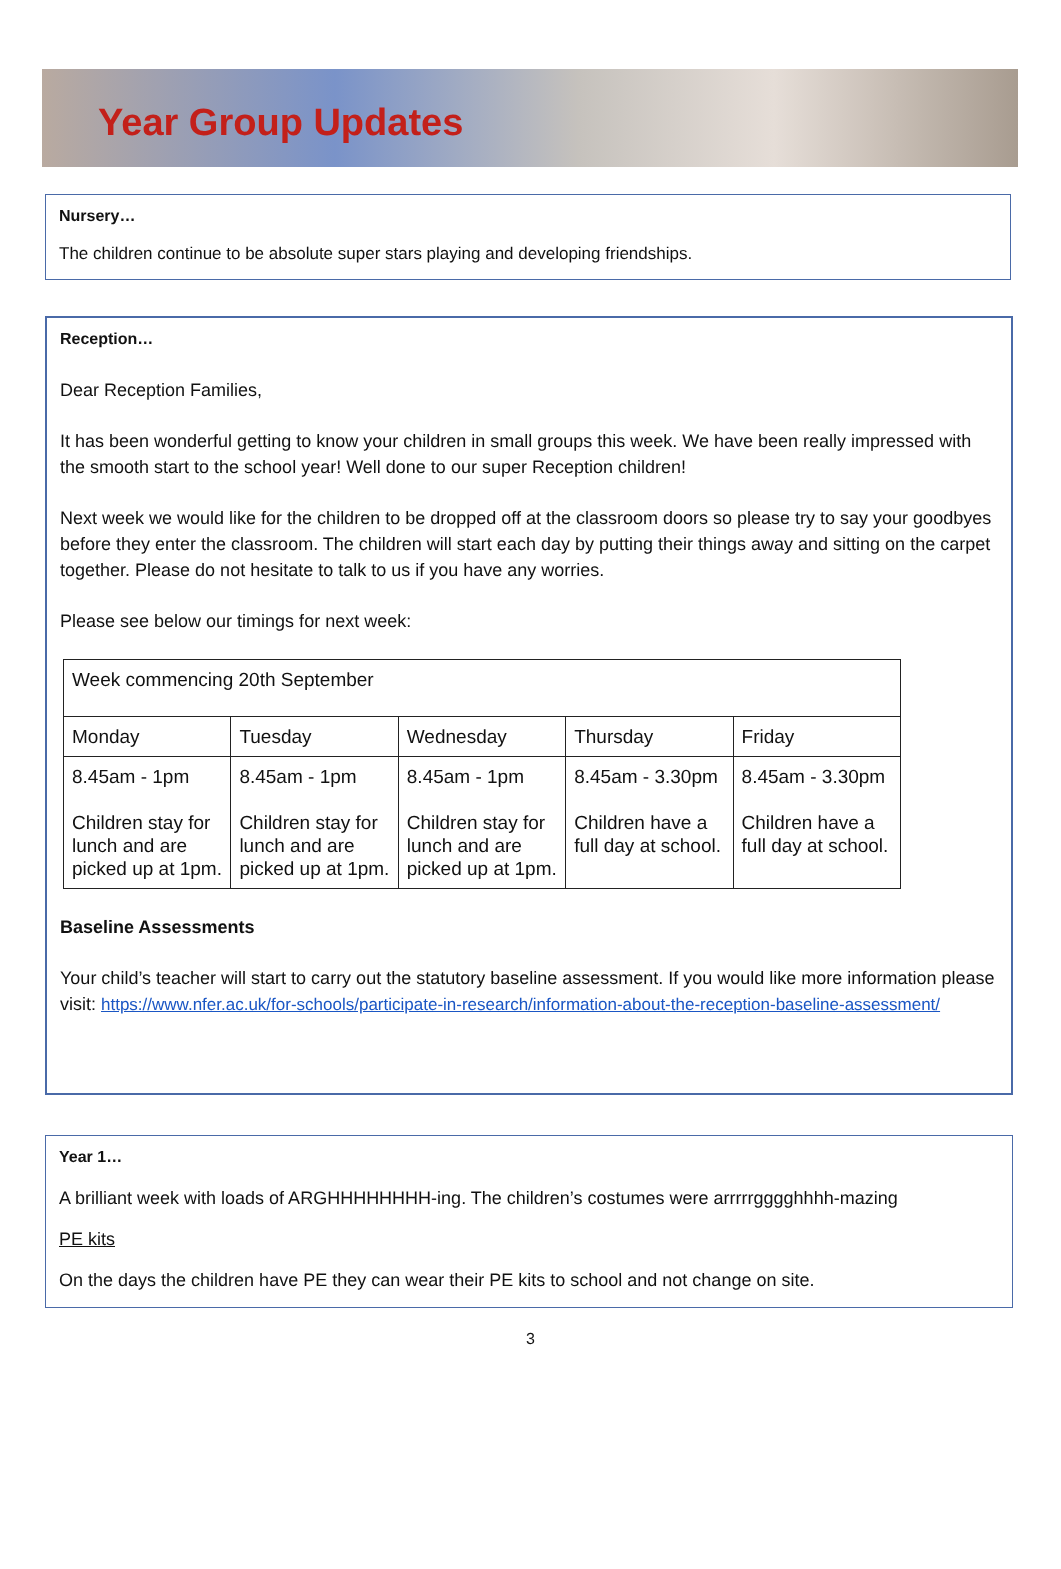Year Group Updates
Nursery…
The children continue to be absolute super stars playing and developing friendships.
Reception…
Dear Reception Families,
It has been wonderful getting to know your children in small groups this week. We have been really impressed with the smooth start to the school year! Well done to our super Reception children!
Next week we would like for the children to be dropped off at the classroom doors so please try to say your goodbyes before they enter the classroom. The children will start each day by putting their things away and sitting on the carpet together. Please do not hesitate to talk to us if you have any worries.
Please see below our timings for next week:
| Week commencing 20th September | | | | |
| Monday | Tuesday | Wednesday | Thursday | Friday |
| 8.45am - 1pm Children stay for lunch and are picked up at 1pm. | 8.45am - 1pm Children stay for lunch and are picked up at 1pm. | 8.45am - 1pm Children stay for lunch and are picked up at 1pm. | 8.45am - 3.30pm Children have a full day at school. | 8.45am - 3.30pm Children have a full day at school. |
Baseline Assessments
Your child’s teacher will start to carry out the statutory baseline assessment. If you would like more information please visit: https://www.nfer.ac.uk/for-schools/participate-in-research/information-about-the-reception-baseline-assessment/
Year 1…
A brilliant week with loads of ARGHHHHHHHH-ing. The children’s costumes were arrrrrgggghhhh-mazing
PE kits
On the days the children have PE they can wear their PE kits to school and not change on site.
3